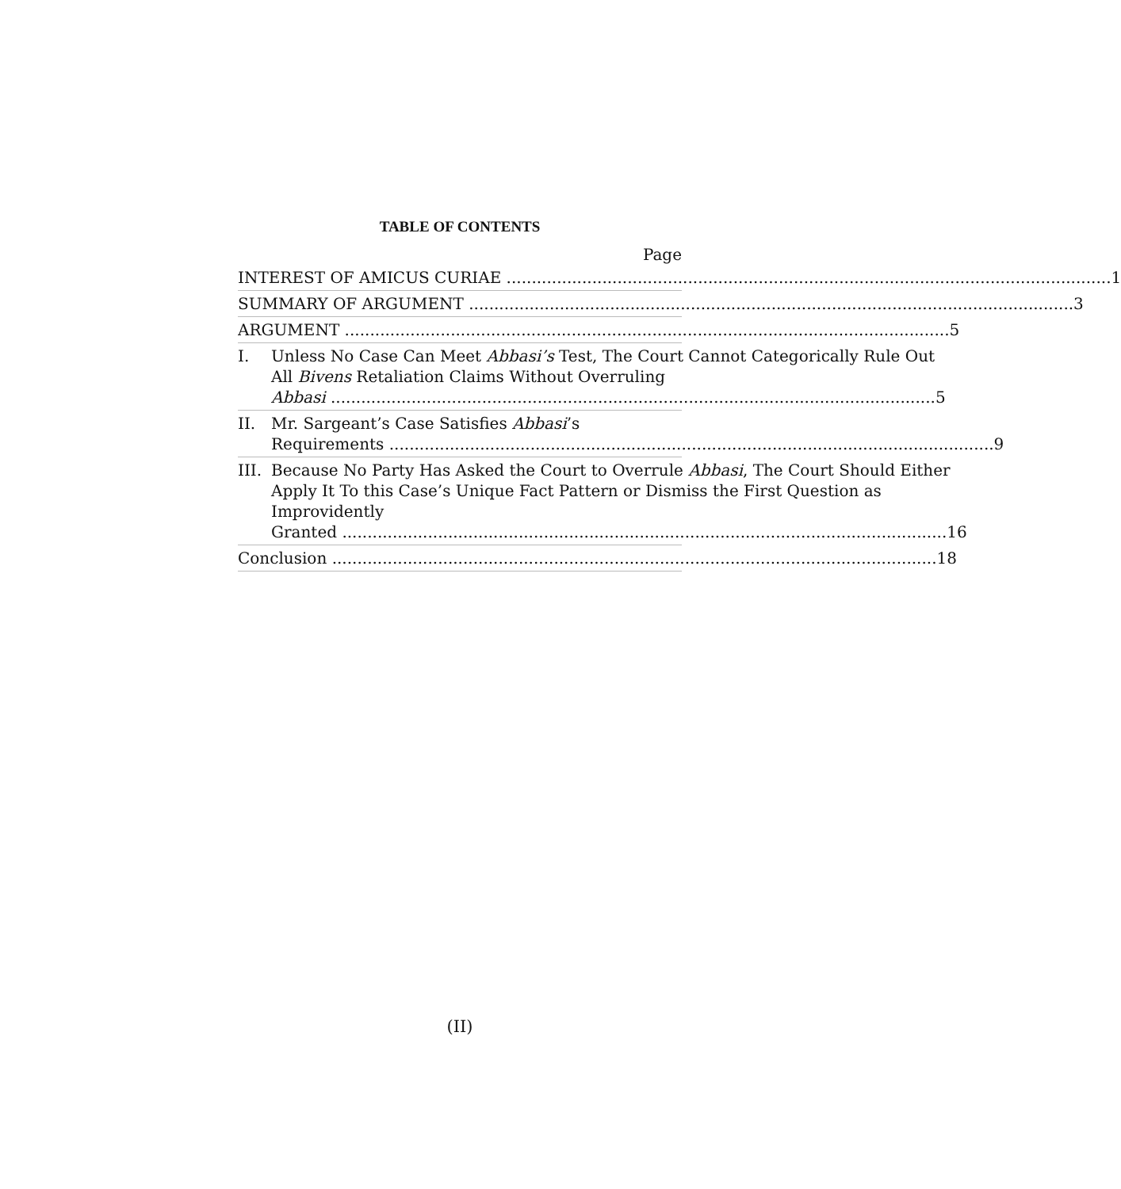TABLE OF CONTENTS
Page
INTEREST OF AMICUS CURIAE 1
SUMMARY OF ARGUMENT 3
ARGUMENT 5
I. Unless No Case Can Meet Abbasi’s Test, The Court Cannot Categorically Rule Out All Bivens Retaliation Claims Without Overruling
Abbasi 5
II. Mr. Sargeant’s Case Satisfies Abbasi’s
Requirements 9
III.
Because No Party Has Asked the Court to Overrule Abbasi, The Court Should Either Apply It To this Case’s Unique Fact Pattern or Dismiss the First Question as Improvidently
Granted 16
Conclusion 18
(II)